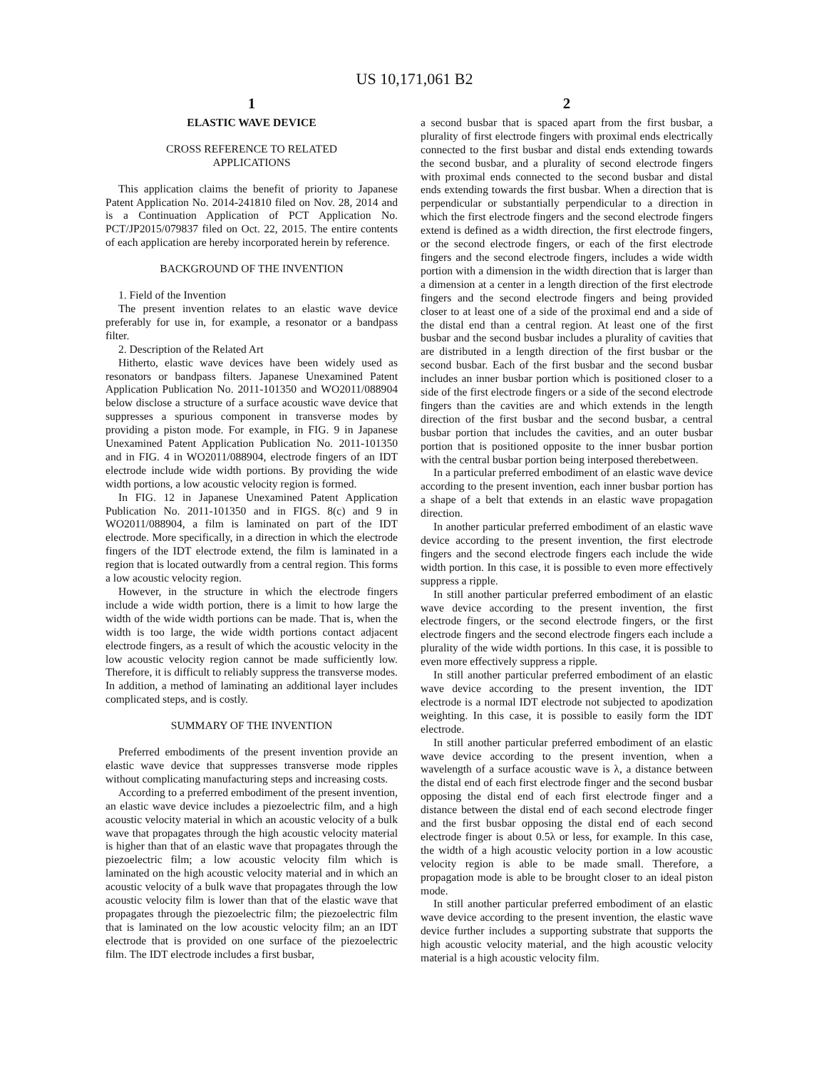US 10,171,061 B2
1
ELASTIC WAVE DEVICE
CROSS REFERENCE TO RELATED
APPLICATIONS
This application claims the benefit of priority to Japanese Patent Application No. 2014-241810 filed on Nov. 28, 2014 and is a Continuation Application of PCT Application No. PCT/JP2015/079837 filed on Oct. 22, 2015. The entire contents of each application are hereby incorporated herein by reference.
BACKGROUND OF THE INVENTION
1. Field of the Invention
The present invention relates to an elastic wave device preferably for use in, for example, a resonator or a bandpass filter.
2. Description of the Related Art
Hitherto, elastic wave devices have been widely used as resonators or bandpass filters. Japanese Unexamined Patent Application Publication No. 2011-101350 and WO2011/088904 below disclose a structure of a surface acoustic wave device that suppresses a spurious component in transverse modes by providing a piston mode. For example, in FIG. 9 in Japanese Unexamined Patent Application Publication No. 2011-101350 and in FIG. 4 in WO2011/088904, electrode fingers of an IDT electrode include wide width portions. By providing the wide width portions, a low acoustic velocity region is formed.
In FIG. 12 in Japanese Unexamined Patent Application Publication No. 2011-101350 and in FIGS. 8(c) and 9 in WO2011/088904, a film is laminated on part of the IDT electrode. More specifically, in a direction in which the electrode fingers of the IDT electrode extend, the film is laminated in a region that is located outwardly from a central region. This forms a low acoustic velocity region.
However, in the structure in which the electrode fingers include a wide width portion, there is a limit to how large the width of the wide width portions can be made. That is, when the width is too large, the wide width portions contact adjacent electrode fingers, as a result of which the acoustic velocity in the low acoustic velocity region cannot be made sufficiently low. Therefore, it is difficult to reliably suppress the transverse modes. In addition, a method of laminating an additional layer includes complicated steps, and is costly.
SUMMARY OF THE INVENTION
Preferred embodiments of the present invention provide an elastic wave device that suppresses transverse mode ripples without complicating manufacturing steps and increasing costs.
According to a preferred embodiment of the present invention, an elastic wave device includes a piezoelectric film, and a high acoustic velocity material in which an acoustic velocity of a bulk wave that propagates through the high acoustic velocity material is higher than that of an elastic wave that propagates through the piezoelectric film; a low acoustic velocity film which is laminated on the high acoustic velocity material and in which an acoustic velocity of a bulk wave that propagates through the low acoustic velocity film is lower than that of the elastic wave that propagates through the piezoelectric film; the piezoelectric film that is laminated on the low acoustic velocity film; an an IDT electrode that is provided on one surface of the piezoelectric film. The IDT electrode includes a first busbar,
2
a second busbar that is spaced apart from the first busbar, a plurality of first electrode fingers with proximal ends electrically connected to the first busbar and distal ends extending towards the second busbar, and a plurality of second electrode fingers with proximal ends connected to the second busbar and distal ends extending towards the first busbar. When a direction that is perpendicular or substantially perpendicular to a direction in which the first electrode fingers and the second electrode fingers extend is defined as a width direction, the first electrode fingers, or the second electrode fingers, or each of the first electrode fingers and the second electrode fingers, includes a wide width portion with a dimension in the width direction that is larger than a dimension at a center in a length direction of the first electrode fingers and the second electrode fingers and being provided closer to at least one of a side of the proximal end and a side of the distal end than a central region. At least one of the first busbar and the second busbar includes a plurality of cavities that are distributed in a length direction of the first busbar or the second busbar. Each of the first busbar and the second busbar includes an inner busbar portion which is positioned closer to a side of the first electrode fingers or a side of the second electrode fingers than the cavities are and which extends in the length direction of the first busbar and the second busbar, a central busbar portion that includes the cavities, and an outer busbar portion that is positioned opposite to the inner busbar portion with the central busbar portion being interposed therebetween.
In a particular preferred embodiment of an elastic wave device according to the present invention, each inner busbar portion has a shape of a belt that extends in an elastic wave propagation direction.
In another particular preferred embodiment of an elastic wave device according to the present invention, the first electrode fingers and the second electrode fingers each include the wide width portion. In this case, it is possible to even more effectively suppress a ripple.
In still another particular preferred embodiment of an elastic wave device according to the present invention, the first electrode fingers, or the second electrode fingers, or the first electrode fingers and the second electrode fingers each include a plurality of the wide width portions. In this case, it is possible to even more effectively suppress a ripple.
In still another particular preferred embodiment of an elastic wave device according to the present invention, the IDT electrode is a normal IDT electrode not subjected to apodization weighting. In this case, it is possible to easily form the IDT electrode.
In still another particular preferred embodiment of an elastic wave device according to the present invention, when a wavelength of a surface acoustic wave is λ, a distance between the distal end of each first electrode finger and the second busbar opposing the distal end of each first electrode finger and a distance between the distal end of each second electrode finger and the first busbar opposing the distal end of each second electrode finger is about 0.5λ or less, for example. In this case, the width of a high acoustic velocity portion in a low acoustic velocity region is able to be made small. Therefore, a propagation mode is able to be brought closer to an ideal piston mode.
In still another particular preferred embodiment of an elastic wave device according to the present invention, the elastic wave device further includes a supporting substrate that supports the high acoustic velocity material, and the high acoustic velocity material is a high acoustic velocity film.